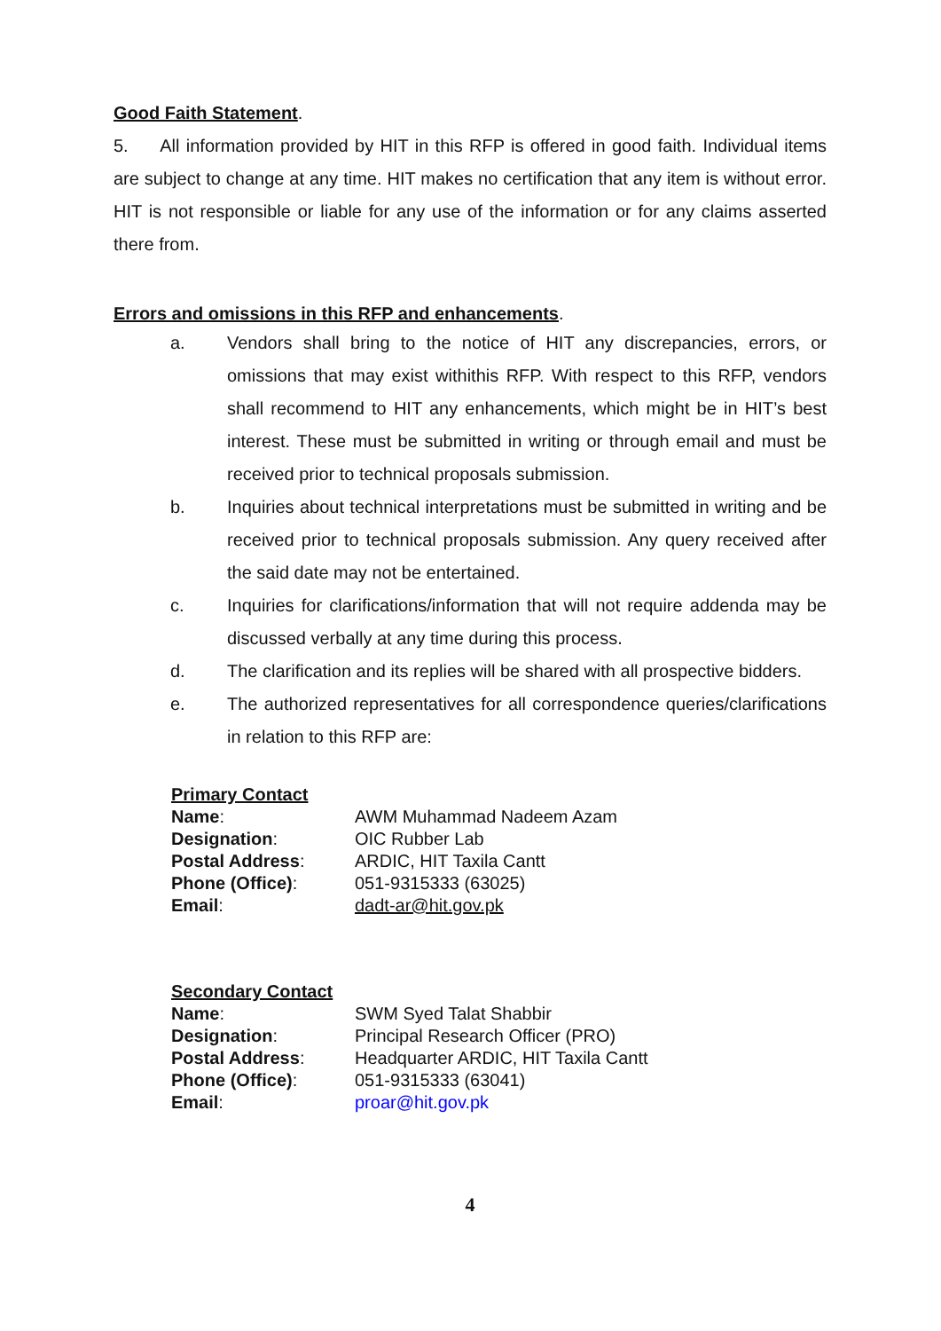Good Faith Statement.
5. All information provided by HIT in this RFP is offered in good faith. Individual items are subject to change at any time. HIT makes no certification that any item is without error. HIT is not responsible or liable for any use of the information or for any claims asserted there from.
Errors and omissions in this RFP and enhancements.
a. Vendors shall bring to the notice of HIT any discrepancies, errors, or omissions that may exist withithis RFP. With respect to this RFP, vendors shall recommend to HIT any enhancements, which might be in HIT’s best interest. These must be submitted in writing or through email and must be received prior to technical proposals submission.
b. Inquiries about technical interpretations must be submitted in writing and be received prior to technical proposals submission. Any query received after the said date may not be entertained.
c. Inquiries for clarifications/information that will not require addenda may be discussed verbally at any time during this process.
d. The clarification and its replies will be shared with all prospective bidders.
e. The authorized representatives for all correspondence queries/clarifications in relation to this RFP are:
| Primary Contact | |
| Name : | AWM Muhammad Nadeem Azam |
| Designation : | OIC Rubber Lab |
| Postal Address : | ARDIC, HIT Taxila Cantt |
| Phone (Office) : | 051-9315333 (63025) |
| Email : | dadt-ar@hit.gov.pk |
| Secondary Contact | |
| Name : | SWM Syed Talat Shabbir |
| Designation : | Principal Research Officer (PRO) |
| Postal Address : | Headquarter ARDIC, HIT Taxila Cantt |
| Phone (Office) : | 051-9315333 (63041) |
| Email : | proar@hit.gov.pk |
4